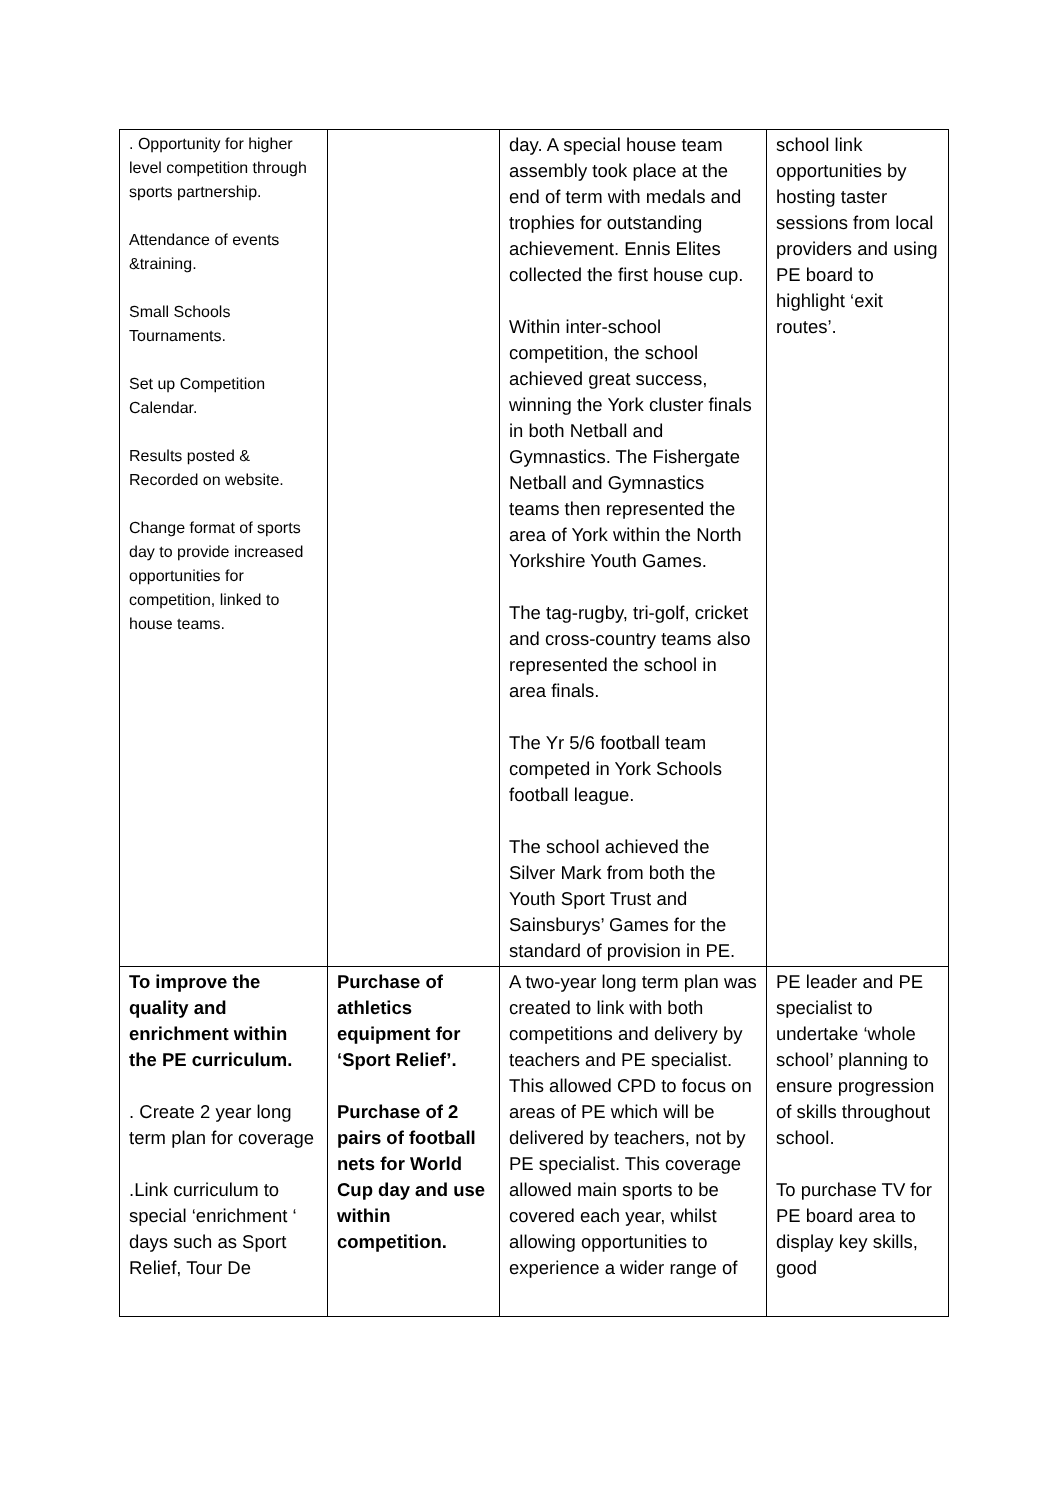| . Opportunity for higher level competition through sports partnership. Attendance of events &training. Small Schools Tournaments. Set up Competition Calendar. Results posted & Recorded on website. Change format of sports day to provide increased opportunities for competition, linked to house teams. | | day. A special house team assembly took place at the end of term with medals and trophies for outstanding achievement. Ennis Elites collected the first house cup. Within inter-school competition, the school achieved great success, winning the York cluster finals in both Netball and Gymnastics. The Fishergate Netball and Gymnastics teams then represented the area of York within the North Yorkshire Youth Games. The tag-rugby, tri-golf, cricket and cross-country teams also represented the school in area finals. The Yr 5/6 football team competed in York Schools football league. The school achieved the Silver Mark from both the Youth Sport Trust and Sainsburys’ Games for the standard of provision in PE. | school link opportunities by hosting taster sessions from local providers and using PE board to highlight ‘exit routes’. |
| To improve the quality and enrichment within the PE curriculum. . Create 2 year long term plan for coverage .Link curriculum to special ‘enrichment ‘ days such as Sport Relief, Tour De | Purchase of athletics equipment for ‘Sport Relief’. Purchase of 2 pairs of football nets for World Cup day and use within competition. | A two-year long term plan was created to link with both competitions and delivery by teachers and PE specialist. This allowed CPD to focus on areas of PE which will be delivered by teachers, not by PE specialist. This coverage allowed main sports to be covered each year, whilst allowing opportunities to experience a wider range of | PE leader and PE specialist to undertake ‘whole school’ planning to ensure progression of skills throughout school. To purchase TV for PE board area to display key skills, good |